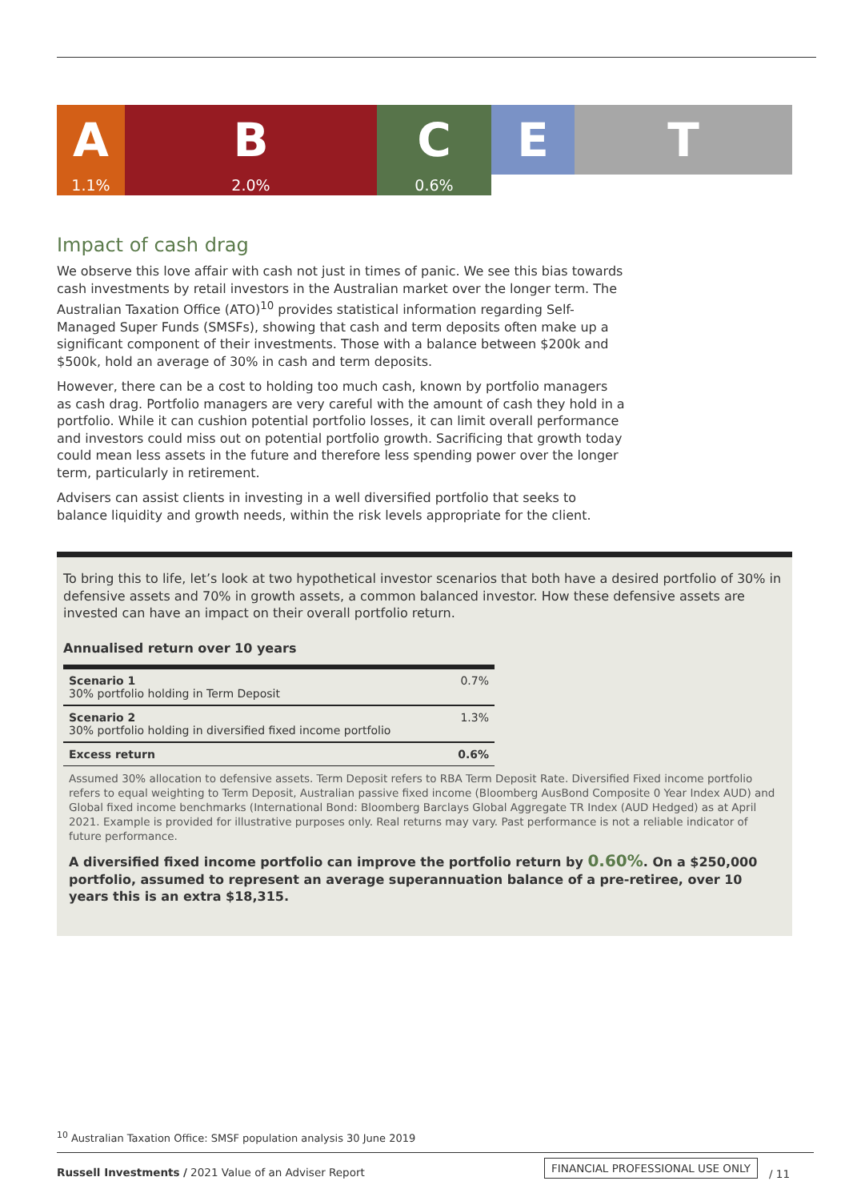A
1.1%
B
2.0%
C
0.6%
E T
Impact of cash drag
We observe this love affair with cash not just in times of panic. We see this bias towards cash investments by retail investors in the Australian market over the longer term. The Australian Taxation Office (ATO)<sup>10</sup> provides statistical information regarding Self-Managed Super Funds (SMSFs), showing that cash and term deposits often make up a significant component of their investments. Those with a balance between $200k and $500k, hold an average of 30% in cash and term deposits.
However, there can be a cost to holding too much cash, known by portfolio managers as cash drag. Portfolio managers are very careful with the amount of cash they hold in a portfolio. While it can cushion potential portfolio losses, it can limit overall performance and investors could miss out on potential portfolio growth. Sacrificing that growth today could mean less assets in the future and therefore less spending power over the longer term, particularly in retirement.
Advisers can assist clients in investing in a well diversified portfolio that seeks to balance liquidity and growth needs, within the risk levels appropriate for the client.
To bring this to life, let’s look at two hypothetical investor scenarios that both have a desired portfolio of 30% in defensive assets and 70% in growth assets, a common balanced investor. How these defensive assets are invested can have an impact on their overall portfolio return.
Annualised return over 10 years
| Scenario 1 30% portfolio holding in Term Deposit | 0.7% |
| Scenario 2 30% portfolio holding in diversified fixed income portfolio | 1.3% |
| Excess return | 0.6% |
Assumed 30% allocation to defensive assets. Term Deposit refers to RBA Term Deposit Rate. Diversified Fixed income portfolio refers to equal weighting to Term Deposit, Australian passive fixed income (Bloomberg AusBond Composite 0 Year Index AUD) and Global fixed income benchmarks (International Bond: Bloomberg Barclays Global Aggregate TR Index (AUD Hedged) as at April 2021. Example is provided for illustrative purposes only. Real returns may vary. Past performance is not a reliable indicator of future performance.
A diversified fixed income portfolio can improve the portfolio return by 0.60%. On a $250,000 portfolio, assumed to represent an average superannuation balance of a pre-retiree, over 10 years this is an extra $18,315.
<sup>10</sup> Australian Taxation Office: SMSF population analysis 30 June 2019
Russell Investments / 2021 Value of an Adviser Report
FINANCIAL PROFESSIONAL USE ONLY
/ 11